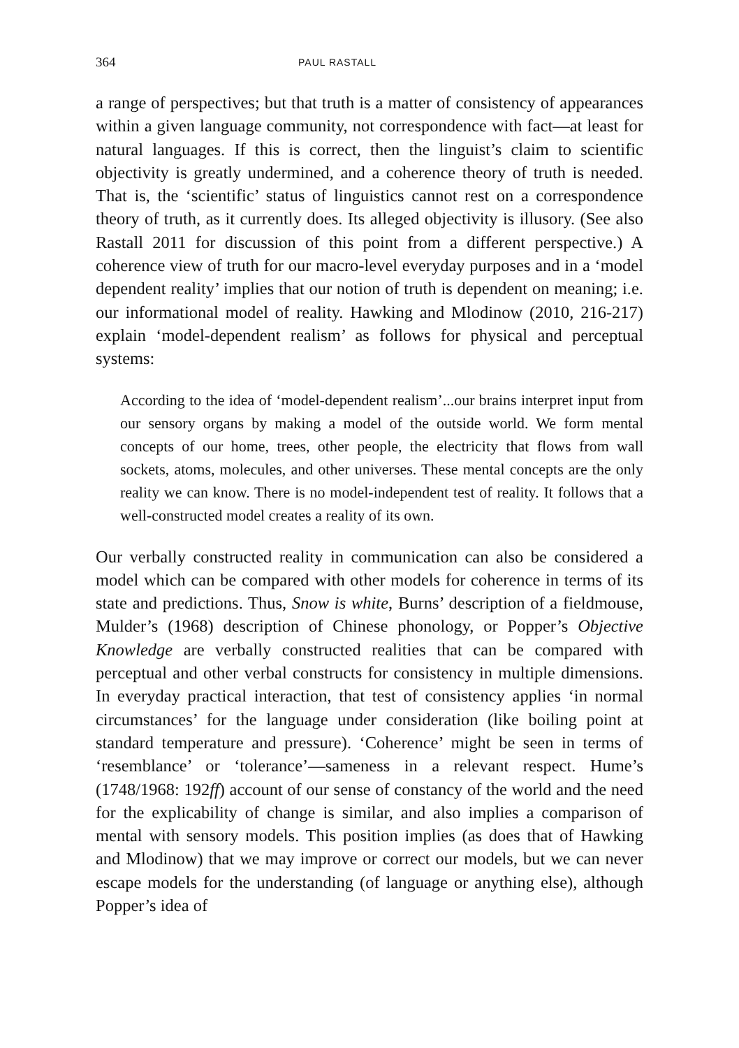364 PAUL RASTALL
a range of perspectives; but that truth is a matter of consistency of appearances within a given language community, not correspondence with fact—at least for natural languages. If this is correct, then the linguist’s claim to scientific objectivity is greatly undermined, and a coherence theory of truth is needed. That is, the ‘scientific’ status of linguistics cannot rest on a correspondence theory of truth, as it currently does. Its alleged objectivity is illusory. (See also Rastall 2011 for discussion of this point from a different perspective.) A coherence view of truth for our macro-level everyday purposes and in a ‘model dependent reality’ implies that our notion of truth is dependent on meaning; i.e. our informational model of reality. Hawking and Mlodinow (2010, 216-217) explain ‘model-dependent realism’ as follows for physical and perceptual systems:
According to the idea of ‘model-dependent realism’...our brains interpret input from our sensory organs by making a model of the outside world. We form mental concepts of our home, trees, other people, the electricity that flows from wall sockets, atoms, molecules, and other universes. These mental concepts are the only reality we can know. There is no model-independent test of reality. It follows that a well-constructed model creates a reality of its own.
Our verbally constructed reality in communication can also be considered a model which can be compared with other models for coherence in terms of its state and predictions. Thus, Snow is white, Burns’ description of a fieldmouse, Mulder’s (1968) description of Chinese phonology, or Popper’s Objective Knowledge are verbally constructed realities that can be compared with perceptual and other verbal constructs for consistency in multiple dimensions. In everyday practical interaction, that test of consistency applies ‘in normal circumstances’ for the language under consideration (like boiling point at standard temperature and pressure). ‘Coherence’ might be seen in terms of ‘resemblance’ or ‘tolerance’—sameness in a relevant respect. Hume’s (1748/1968: 192ff) account of our sense of constancy of the world and the need for the explicability of change is similar, and also implies a comparison of mental with sensory models. This position implies (as does that of Hawking and Mlodinow) that we may improve or correct our models, but we can never escape models for the understanding (of language or anything else), although Popper’s idea of